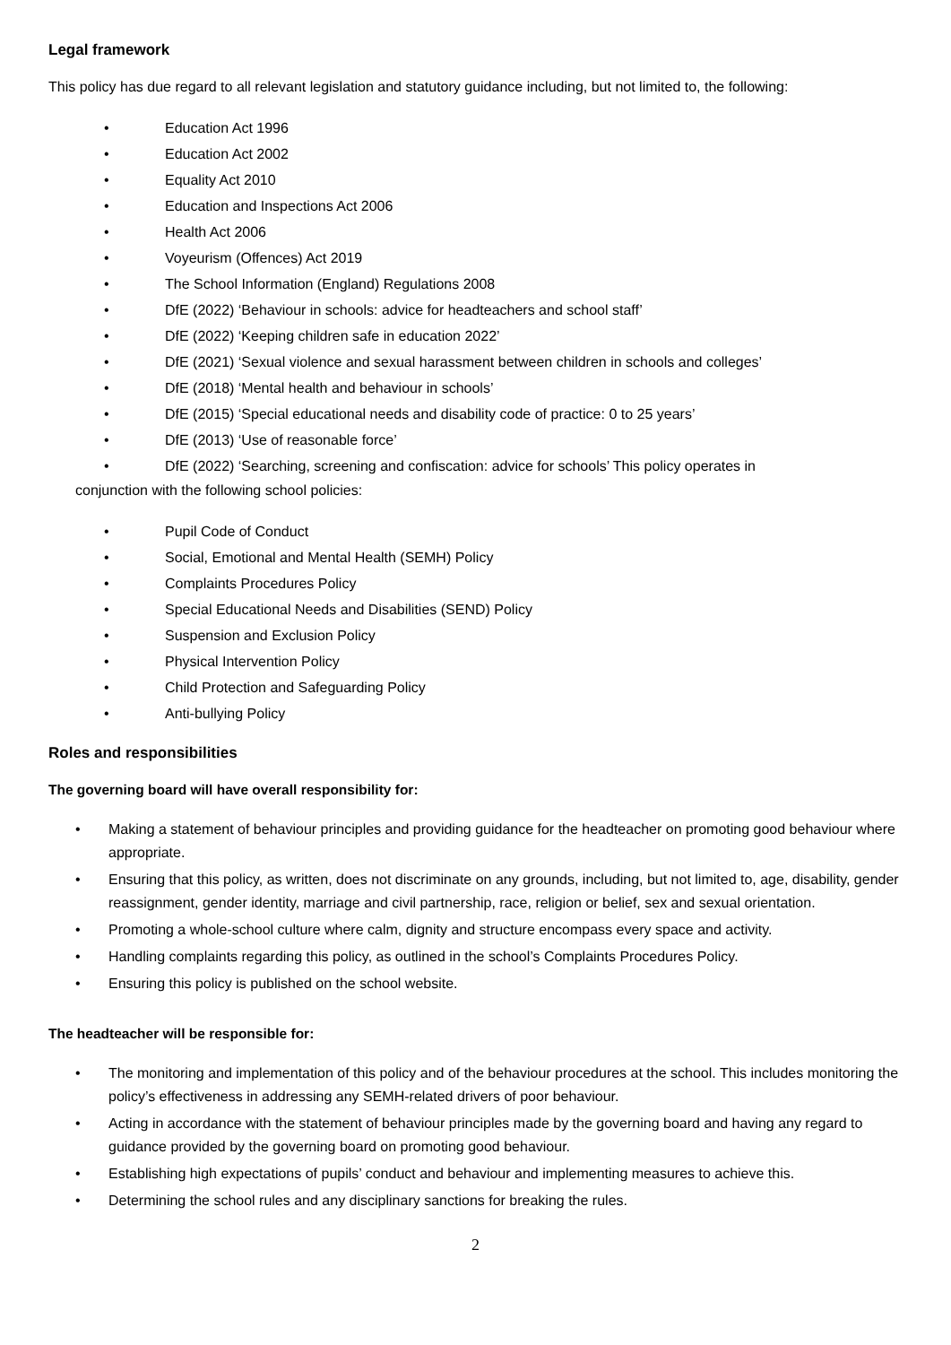Legal framework
This policy has due regard to all relevant legislation and statutory guidance including, but not limited to, the following:
• Education Act 1996
• Education Act 2002
• Equality Act 2010
• Education and Inspections Act 2006
• Health Act 2006
• Voyeurism (Offences) Act 2019
• The School Information (England) Regulations 2008
• DfE (2022) ‘Behaviour in schools: advice for headteachers and school staff’
• DfE (2022) ‘Keeping children safe in education 2022’
• DfE (2021) ‘Sexual violence and sexual harassment between children in schools and colleges’
• DfE (2018) ‘Mental health and behaviour in schools’
• DfE (2015) ‘Special educational needs and disability code of practice: 0 to 25 years’
• DfE (2013) ‘Use of reasonable force’
• DfE (2022) ‘Searching, screening and confiscation: advice for schools’ This policy operates in
conjunction with the following school policies:
• Pupil Code of Conduct
• Social, Emotional and Mental Health (SEMH) Policy
• Complaints Procedures Policy
• Special Educational Needs and Disabilities (SEND) Policy
• Suspension and Exclusion Policy
• Physical Intervention Policy
• Child Protection and Safeguarding Policy
• Anti-bullying Policy
Roles and responsibilities
The governing board will have overall responsibility for:
• Making a statement of behaviour principles and providing guidance for the headteacher on promoting good behaviour where appropriate.
• Ensuring that this policy, as written, does not discriminate on any grounds, including, but not limited to, age, disability, gender reassignment, gender identity, marriage and civil partnership, race, religion or belief, sex and sexual orientation.
• Promoting a whole-school culture where calm, dignity and structure encompass every space and activity.
• Handling complaints regarding this policy, as outlined in the school’s Complaints Procedures Policy.
• Ensuring this policy is published on the school website.
The headteacher will be responsible for:
• The monitoring and implementation of this policy and of the behaviour procedures at the school. This includes monitoring the policy’s effectiveness in addressing any SEMH-related drivers of poor behaviour.
• Acting in accordance with the statement of behaviour principles made by the governing board and having any regard to guidance provided by the governing board on promoting good behaviour.
• Establishing high expectations of pupils’ conduct and behaviour and implementing measures to achieve this.
• Determining the school rules and any disciplinary sanctions for breaking the rules.
2